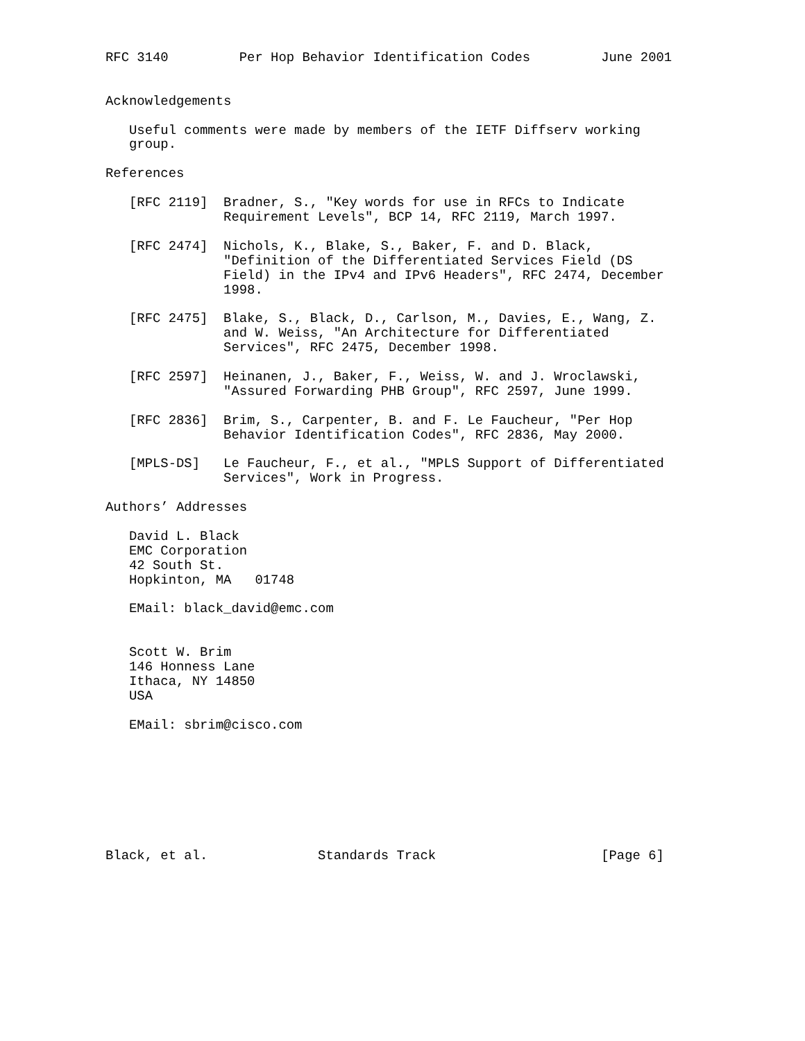RFC 3140         Per Hop Behavior Identification Codes         June 2001


Acknowledgements

   Useful comments were made by members of the IETF Diffserv working
   group.

References

   [RFC 2119]  Bradner, S., "Key words for use in RFCs to Indicate
               Requirement Levels", BCP 14, RFC 2119, March 1997.

   [RFC 2474]  Nichols, K., Blake, S., Baker, F. and D. Black,
               "Definition of the Differentiated Services Field (DS
               Field) in the IPv4 and IPv6 Headers", RFC 2474, December
               1998.

   [RFC 2475]  Blake, S., Black, D., Carlson, M., Davies, E., Wang, Z.
               and W. Weiss, "An Architecture for Differentiated
               Services", RFC 2475, December 1998.

   [RFC 2597]  Heinanen, J., Baker, F., Weiss, W. and J. Wroclawski,
               "Assured Forwarding PHB Group", RFC 2597, June 1999.

   [RFC 2836]  Brim, S., Carpenter, B. and F. Le Faucheur, "Per Hop
               Behavior Identification Codes", RFC 2836, May 2000.

   [MPLS-DS]   Le Faucheur, F., et al., "MPLS Support of Differentiated
               Services", Work in Progress.

Authors’ Addresses

   David L. Black
   EMC Corporation
   42 South St.
   Hopkinton, MA   01748

   EMail: black_david@emc.com


   Scott W. Brim
   146 Honness Lane
   Ithaca, NY 14850
   USA

   EMail: sbrim@cisco.com








Black, et al.              Standards Track                     [Page 6]